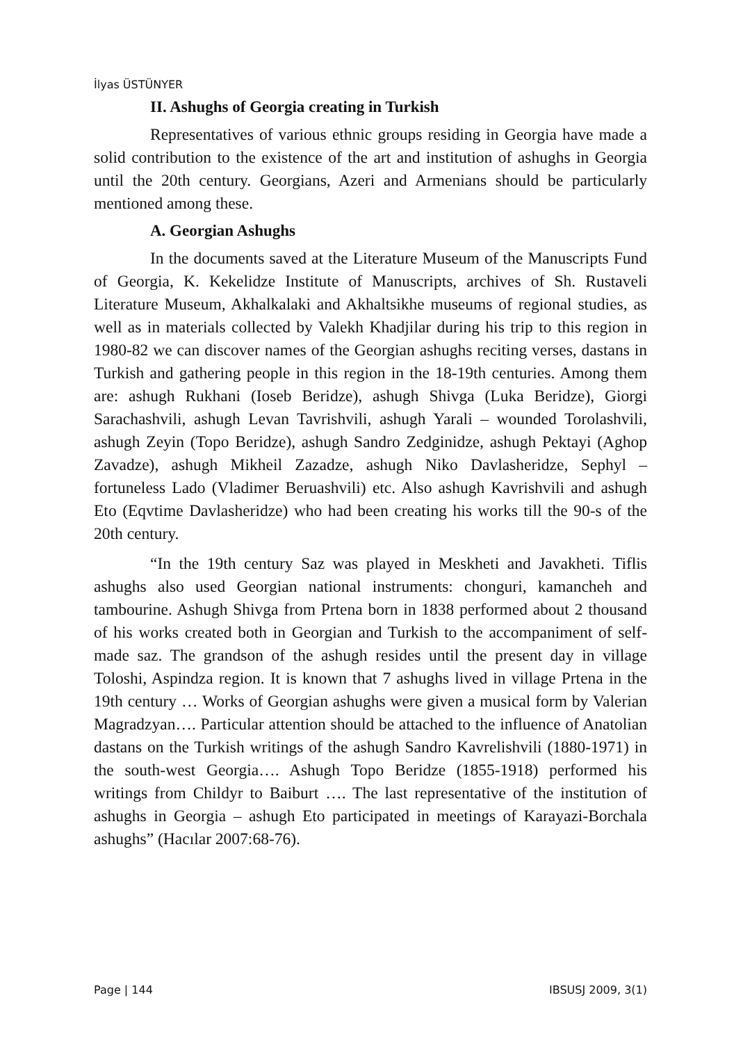İlyas ÜSTÜNYER
II. Ashughs of Georgia creating in Turkish
Representatives of various ethnic groups residing in Georgia have made a solid contribution to the existence of the art and institution of ashughs in Georgia until the 20th century. Georgians, Azeri and Armenians should be particularly mentioned among these.
A. Georgian Ashughs
In the documents saved at the Literature Museum of the Manuscripts Fund of Georgia, K. Kekelidze Institute of Manuscripts, archives of Sh. Rustaveli Literature Museum, Akhalkalaki and Akhaltsikhe museums of regional studies, as well as in materials collected by Valekh Khadjilar during his trip to this region in 1980-82 we can discover names of the Georgian ashughs reciting verses, dastans in Turkish and gathering people in this region in the 18-19th centuries. Among them are: ashugh Rukhani (Ioseb Beridze), ashugh Shivga (Luka Beridze), Giorgi Sarachashvili, ashugh Levan Tavrishvili, ashugh Yarali – wounded Torolashvili, ashugh Zeyin (Topo Beridze), ashugh Sandro Zedginidze, ashugh Pektayi (Aghop Zavadze), ashugh Mikheil Zazadze, ashugh Niko Davlasheridze, Sephyl – fortuneless Lado (Vladimer Beruashvili) etc. Also ashugh Kavrishvili and ashugh Eto (Eqvtime Davlasheridze) who had been creating his works till the 90-s of the 20th century.
“In the 19th century Saz was played in Meskheti and Javakheti. Tiflis ashughs also used Georgian national instruments: chonguri, kamancheh and tambourine. Ashugh Shivga from Prtena born in 1838 performed about 2 thousand of his works created both in Georgian and Turkish to the accompaniment of self-made saz. The grandson of the ashugh resides until the present day in village Toloshi, Aspindza region. It is known that 7 ashughs lived in village Prtena in the 19th century … Works of Georgian ashughs were given a musical form by Valerian Magradzyan…. Particular attention should be attached to the influence of Anatolian dastans on the Turkish writings of the ashugh Sandro Kavrelishvili (1880-1971) in the south-west Georgia…. Ashugh Topo Beridze (1855-1918) performed his writings from Childyr to Baiburt …. The last representative of the institution of ashughs in Georgia – ashugh Eto participated in meetings of Karayazi-Borchala ashughs” (Hacılar 2007:68-76).
Page | 144 IBSUSJ 2009, 3(1)